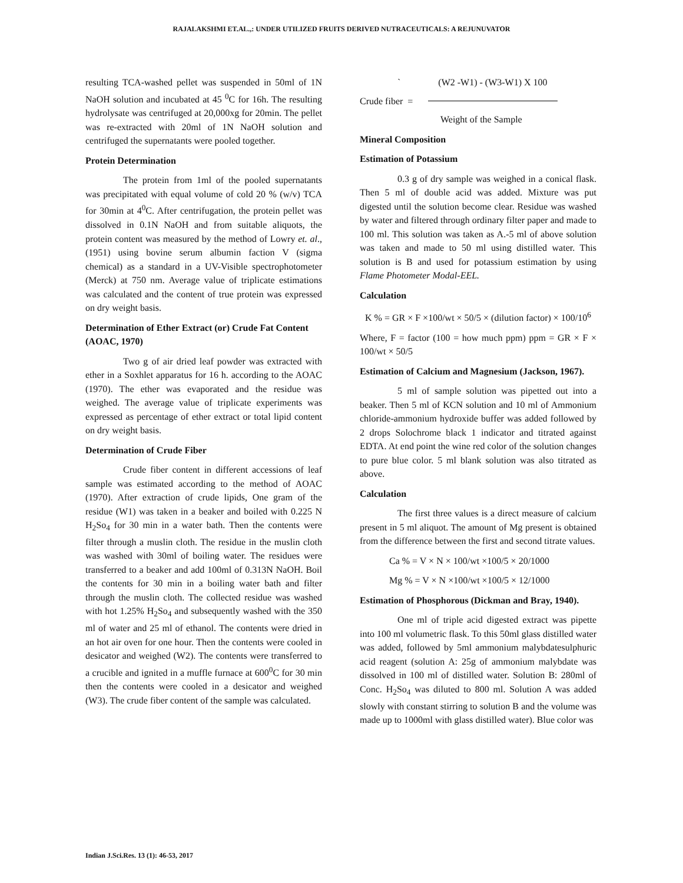RAJALAKSHMI ET.AL.,: UNDER UTILIZED FRUITS DERIVED NUTRACEUTICALS: A REJUNUVATOR
resulting TCA-washed pellet was suspended in 50ml of 1N NaOH solution and incubated at 45 <sup>0</sup>C for 16h. The resulting hydrolysate was centrifuged at 20,000xg for 20min. The pellet was re-extracted with 20ml of 1N NaOH solution and centrifuged the supernatants were pooled together.
Protein Determination
The protein from 1ml of the pooled supernatants was precipitated with equal volume of cold 20 % (w/v) TCA for 30min at 4<sup>0</sup>C. After centrifugation, the protein pellet was dissolved in 0.1N NaOH and from suitable aliquots, the protein content was measured by the method of Lowry et. al.,(1951) using bovine serum albumin faction V (sigma chemical) as a standard in a UV-Visible spectrophotometer (Merck) at 750 nm. Average value of triplicate estimations was calculated and the content of true protein was expressed on dry weight basis.
Determination of Ether Extract (or) Crude Fat Content (AOAC, 1970)
Two g of air dried leaf powder was extracted with ether in a Soxhlet apparatus for 16 h. according to the AOAC (1970). The ether was evaporated and the residue was weighed. The average value of triplicate experiments was expressed as percentage of ether extract or total lipid content on dry weight basis.
Determination of Crude Fiber
Crude fiber content in different accessions of leaf sample was estimated according to the method of AOAC (1970). After extraction of crude lipids, One gram of the residue (W1) was taken in a beaker and boiled with 0.225 N H<sub>2</sub>So<sub>4</sub> for 30 min in a water bath. Then the contents were filter through a muslin cloth. The residue in the muslin cloth was washed with 30ml of boiling water. The residues were transferred to a beaker and add 100ml of 0.313N NaOH. Boil the contents for 30 min in a boiling water bath and filter through the muslin cloth. The collected residue was washed with hot 1.25% H<sub>2</sub>So<sub>4</sub> and subsequently washed with the 350 ml of water and 25 ml of ethanol. The contents were dried in an hot air oven for one hour. Then the contents were cooled in desicator and weighed (W2). The contents were transferred to a crucible and ignited in a muffle furnace at 600<sup>0</sup>C for 30 min then the contents were cooled in a desicator and weighed (W3). The crude fiber content of the sample was calculated.
` (W2 -W1) - (W3-W1) X 100
Crude fiber =
Weight of the Sample
Mineral Composition
Estimation of Potassium
0.3 g of dry sample was weighed in a conical flask. Then 5 ml of double acid was added. Mixture was put digested until the solution become clear. Residue was washed by water and filtered through ordinary filter paper and made to 100 ml. This solution was taken as A.-5 ml of above solution was taken and made to 50 ml using distilled water. This solution is B and used for potassium estimation by using Flame Photometer Modal-EEL.
Calculation
K % = GR × F ×100/wt × 50/5 × (dilution factor) × 100/10<sup>6</sup>
Where, F = factor (100 = how much ppm) ppm = GR × F × 100/wt × 50/5
Estimation of Calcium and Magnesium (Jackson, 1967).
5 ml of sample solution was pipetted out into a beaker. Then 5 ml of KCN solution and 10 ml of Ammonium chloride-ammonium hydroxide buffer was added followed by 2 drops Solochrome black 1 indicator and titrated against EDTA. At end point the wine red color of the solution changes to pure blue color. 5 ml blank solution was also titrated as above.
Calculation
The first three values is a direct measure of calcium present in 5 ml aliquot. The amount of Mg present is obtained from the difference between the first and second titrate values.
Ca % = V × N × 100/wt ×100/5 × 20/1000
Mg % = V × N ×100/wt ×100/5 × 12/1000
Estimation of Phosphorous (Dickman and Bray, 1940).
One ml of triple acid digested extract was pipette into 100 ml volumetric flask. To this 50ml glass distilled water was added, followed by 5ml ammonium malybdatesulphuric acid reagent (solution A: 25g of ammonium malybdate was dissolved in 100 ml of distilled water. Solution B: 280ml of Conc. H<sub>2</sub>So<sub>4</sub> was diluted to 800 ml. Solution A was added slowly with constant stirring to solution B and the volume was made up to 1000ml with glass distilled water). Blue color was
Indian J.Sci.Res. 13 (1): 46-53, 2017